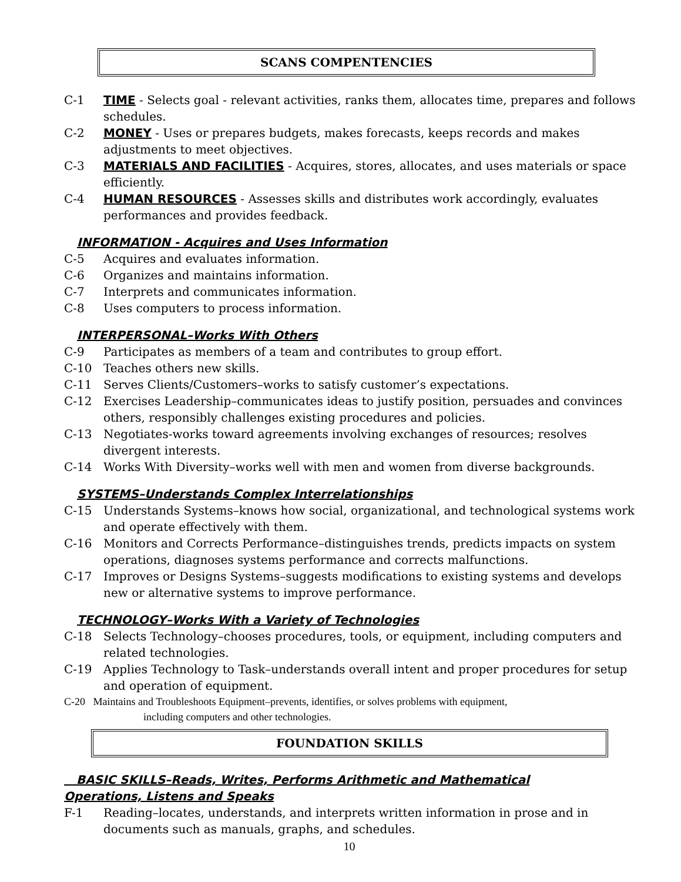SCANS COMPENTENCIES
C-1 TIME - Selects goal - relevant activities, ranks them, allocates time, prepares and follows schedules.
C-2 MONEY - Uses or prepares budgets, makes forecasts, keeps records and makes adjustments to meet objectives.
C-3 MATERIALS AND FACILITIES - Acquires, stores, allocates, and uses materials or space efficiently.
C-4 HUMAN RESOURCES - Assesses skills and distributes work accordingly, evaluates performances and provides feedback.
INFORMATION - Acquires and Uses Information
C-5 Acquires and evaluates information.
C-6 Organizes and maintains information.
C-7 Interprets and communicates information.
C-8 Uses computers to process information.
INTERPERSONAL–Works With Others
C-9 Participates as members of a team and contributes to group effort.
C-10 Teaches others new skills.
C-11 Serves Clients/Customers–works to satisfy customer’s expectations.
C-12 Exercises Leadership–communicates ideas to justify position, persuades and convinces others, responsibly challenges existing procedures and policies.
C-13 Negotiates-works toward agreements involving exchanges of resources; resolves divergent interests.
C-14 Works With Diversity–works well with men and women from diverse backgrounds.
SYSTEMS–Understands Complex Interrelationships
C-15 Understands Systems–knows how social, organizational, and technological systems work and operate effectively with them.
C-16 Monitors and Corrects Performance–distinguishes trends, predicts impacts on system operations, diagnoses systems performance and corrects malfunctions.
C-17 Improves or Designs Systems–suggests modifications to existing systems and develops new or alternative systems to improve performance.
TECHNOLOGY–Works With a Variety of Technologies
C-18 Selects Technology–chooses procedures, tools, or equipment, including computers and related technologies.
C-19 Applies Technology to Task–understands overall intent and proper procedures for setup and operation of equipment.
C-20 Maintains and Troubleshoots Equipment–prevents, identifies, or solves problems with equipment,
including computers and other technologies.
FOUNDATION SKILLS
BASIC SKILLS–Reads, Writes, Performs Arithmetic and Mathematical
Operations, Listens and Speaks
F-1 Reading–locates, understands, and interprets written information in prose and in documents such as manuals, graphs, and schedules.
10